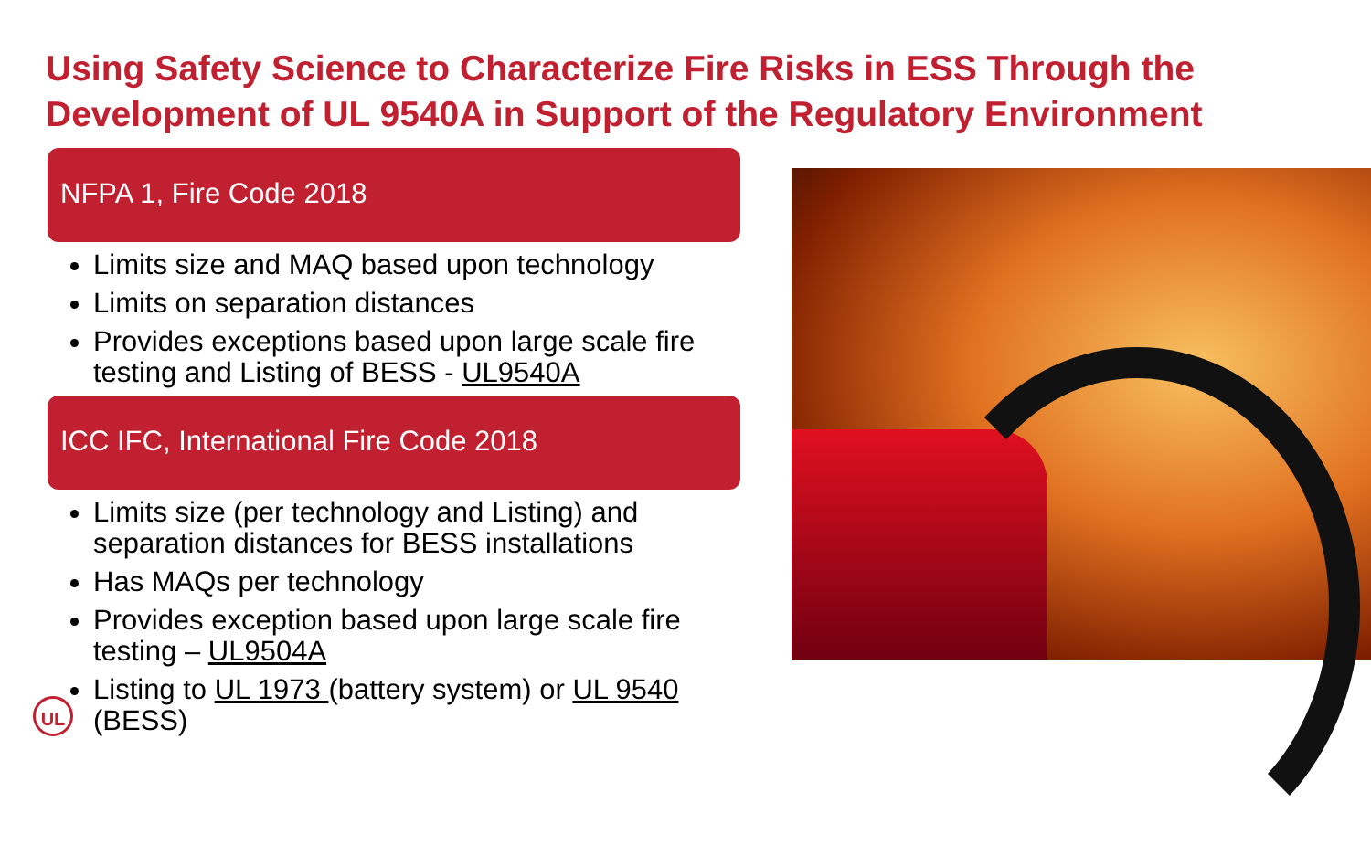Using Safety Science to Characterize Fire Risks in ESS Through the Development of UL 9540A in Support of the Regulatory Environment
NFPA 1, Fire Code 2018
Limits size and MAQ based upon technology
Limits on separation distances
Provides exceptions based upon large scale fire testing and Listing of BESS - UL9540A
ICC IFC, International Fire Code 2018
Limits size (per technology and Listing) and separation distances for BESS installations
Has MAQs per technology
Provides exception based upon large scale fire testing – UL9504A
Listing to UL 1973 (battery system) or UL 9540 (BESS)
UL